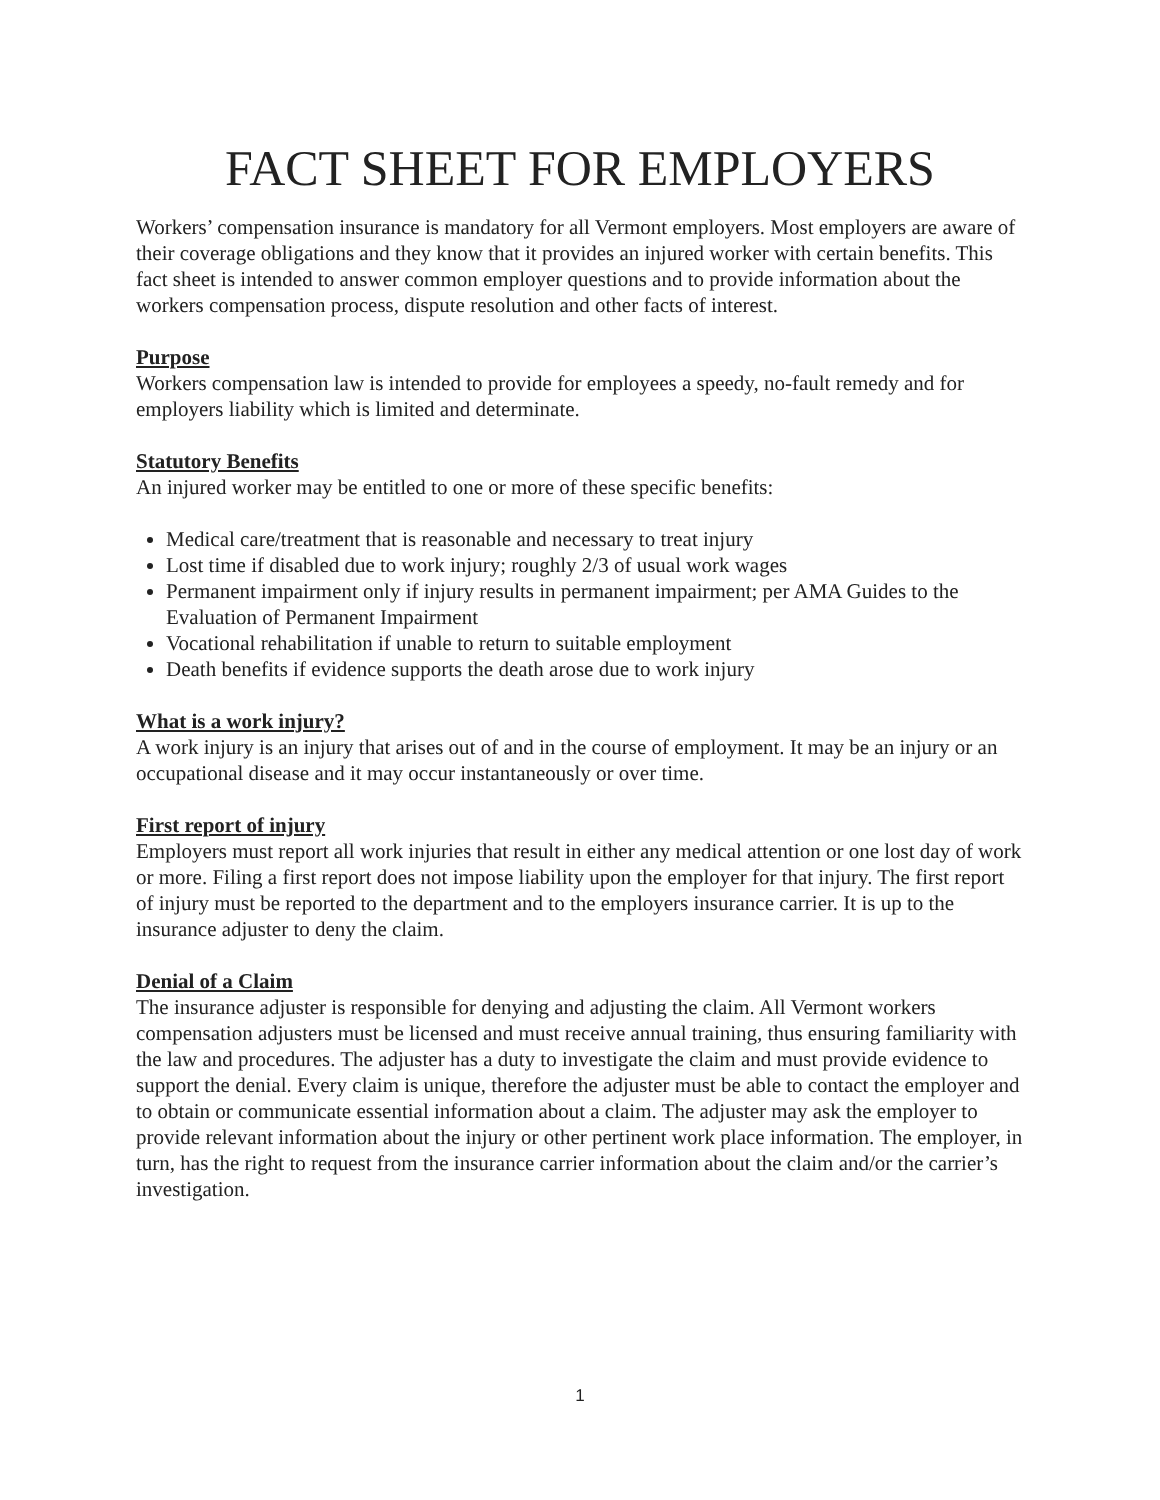FACT SHEET FOR EMPLOYERS
Workers’ compensation insurance is mandatory for all Vermont employers. Most employers are aware of their coverage obligations and they know that it provides an injured worker with certain benefits. This fact sheet is intended to answer common employer questions and to provide information about the workers compensation process, dispute resolution and other facts of interest.
Purpose
Workers compensation law is intended to provide for employees a speedy, no-fault remedy and for employers liability which is limited and determinate.
Statutory Benefits
An injured worker may be entitled to one or more of these specific benefits:
Medical care/treatment that is reasonable and necessary to treat injury
Lost time if disabled due to work injury; roughly 2/3 of usual work wages
Permanent impairment only if injury results in permanent impairment; per AMA Guides to the Evaluation of Permanent Impairment
Vocational rehabilitation if unable to return to suitable employment
Death benefits if evidence supports the death arose due to work injury
What is a work injury?
A work injury is an injury that arises out of and in the course of employment. It may be an injury or an occupational disease and it may occur instantaneously or over time.
First report of injury
Employers must report all work injuries that result in either any medical attention or one lost day of work or more. Filing a first report does not impose liability upon the employer for that injury. The first report of injury must be reported to the department and to the employers insurance carrier. It is up to the insurance adjuster to deny the claim.
Denial of a Claim
The insurance adjuster is responsible for denying and adjusting the claim. All Vermont workers compensation adjusters must be licensed and must receive annual training, thus ensuring familiarity with the law and procedures. The adjuster has a duty to investigate the claim and must provide evidence to support the denial. Every claim is unique, therefore the adjuster must be able to contact the employer and to obtain or communicate essential information about a claim. The adjuster may ask the employer to provide relevant information about the injury or other pertinent work place information. The employer, in turn, has the right to request from the insurance carrier information about the claim and/or the carrier’s investigation.
1